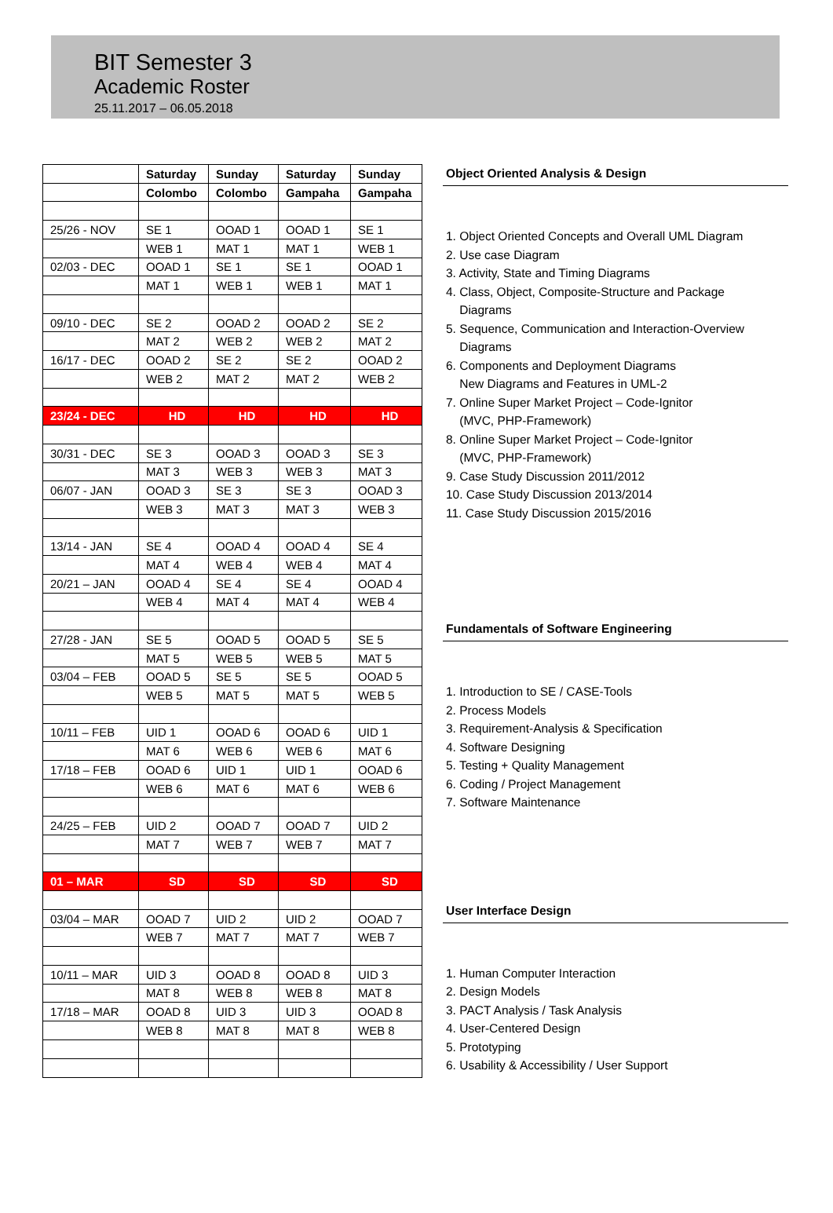BIT Semester 3
Academic Roster
25.11.2017 – 06.05.2018
| | Saturday | Sunday | Saturday | Sunday |
| --- | --- | --- | --- | --- |
| | Colombo | Colombo | Gampaha | Gampaha |
| 25/26 - NOV | SE 1 | OOAD 1 | OOAD 1 | SE 1 |
| | WEB 1 | MAT 1 | MAT 1 | WEB 1 |
| 02/03 - DEC | OOAD 1 | SE 1 | SE 1 | OOAD 1 |
| | MAT 1 | WEB 1 | WEB 1 | MAT 1 |
| 09/10 - DEC | SE 2 | OOAD 2 | OOAD 2 | SE 2 |
| | MAT 2 | WEB 2 | WEB 2 | MAT 2 |
| 16/17 - DEC | OOAD 2 | SE 2 | SE 2 | OOAD 2 |
| | WEB 2 | MAT 2 | MAT 2 | WEB 2 |
| 23/24 - DEC | HD | HD | HD | HD |
| 30/31 - DEC | SE 3 | OOAD 3 | OOAD 3 | SE 3 |
| | MAT 3 | WEB 3 | WEB 3 | MAT 3 |
| 06/07 - JAN | OOAD 3 | SE 3 | SE 3 | OOAD 3 |
| | WEB 3 | MAT 3 | MAT 3 | WEB 3 |
| 13/14 - JAN | SE 4 | OOAD 4 | OOAD 4 | SE 4 |
| | MAT 4 | WEB 4 | WEB 4 | MAT 4 |
| 20/21 – JAN | OOAD 4 | SE 4 | SE 4 | OOAD 4 |
| | WEB 4 | MAT 4 | MAT 4 | WEB 4 |
| 27/28 - JAN | SE 5 | OOAD 5 | OOAD 5 | SE 5 |
| | MAT 5 | WEB 5 | WEB 5 | MAT 5 |
| 03/04 – FEB | OOAD 5 | SE 5 | SE 5 | OOAD 5 |
| | WEB 5 | MAT 5 | MAT 5 | WEB 5 |
| 10/11 – FEB | UID 1 | OOAD 6 | OOAD 6 | UID 1 |
| | MAT 6 | WEB 6 | WEB 6 | MAT 6 |
| 17/18 – FEB | OOAD 6 | UID 1 | UID 1 | OOAD 6 |
| | WEB 6 | MAT 6 | MAT 6 | WEB 6 |
| 24/25 – FEB | UID 2 | OOAD 7 | OOAD 7 | UID 2 |
| | MAT 7 | WEB 7 | WEB 7 | MAT 7 |
| 01 – MAR | SD | SD | SD | SD |
| 03/04 – MAR | OOAD 7 | UID 2 | UID 2 | OOAD 7 |
| | WEB 7 | MAT 7 | MAT 7 | WEB 7 |
| 10/11 – MAR | UID 3 | OOAD 8 | OOAD 8 | UID 3 |
| | MAT 8 | WEB 8 | WEB 8 | MAT 8 |
| 17/18 – MAR | OOAD 8 | UID 3 | UID 3 | OOAD 8 |
| | WEB 8 | MAT 8 | MAT 8 | WEB 8 |
Object Oriented Analysis & Design
1. Object Oriented Concepts and Overall UML Diagram
2. Use case Diagram
3. Activity, State and Timing Diagrams
4. Class, Object, Composite-Structure and Package
Diagrams
5. Sequence, Communication and Interaction-Overview
Diagrams
6. Components and Deployment Diagrams
New Diagrams and Features in UML-2
7. Online Super Market Project – Code-Ignitor
(MVC, PHP-Framework)
8. Online Super Market Project – Code-Ignitor
(MVC, PHP-Framework)
9. Case Study Discussion 2011/2012
10. Case Study Discussion 2013/2014
11. Case Study Discussion 2015/2016
Fundamentals of Software Engineering
1. Introduction to SE / CASE-Tools
2. Process Models
3. Requirement-Analysis & Specification
4. Software Designing
5. Testing + Quality Management
6. Coding / Project Management
7. Software Maintenance
User Interface Design
1. Human Computer Interaction
2. Design Models
3. PACT Analysis / Task Analysis
4. User-Centered Design
5. Prototyping
6. Usability & Accessibility / User Support